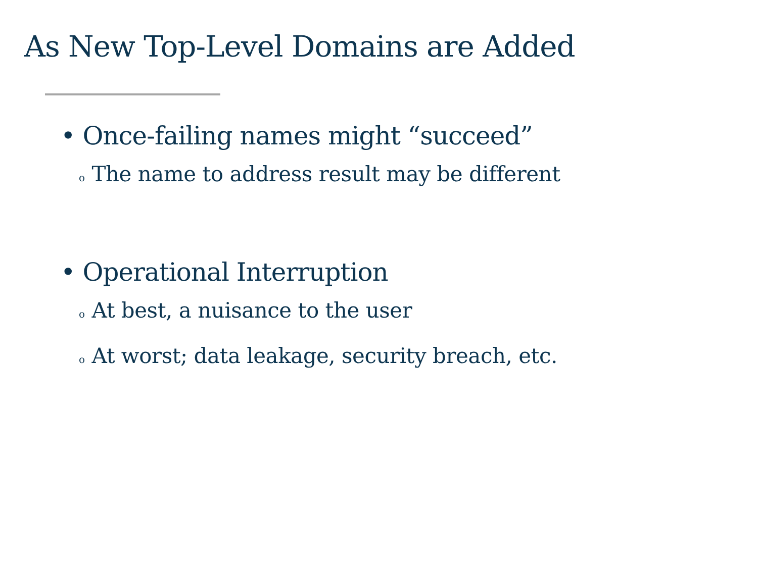As New Top-Level Domains are Added
• Once-failing names might “succeed”
o The name to address result may be different
• Operational Interruption
o At best, a nuisance to the user
o At worst; data leakage, security breach, etc.